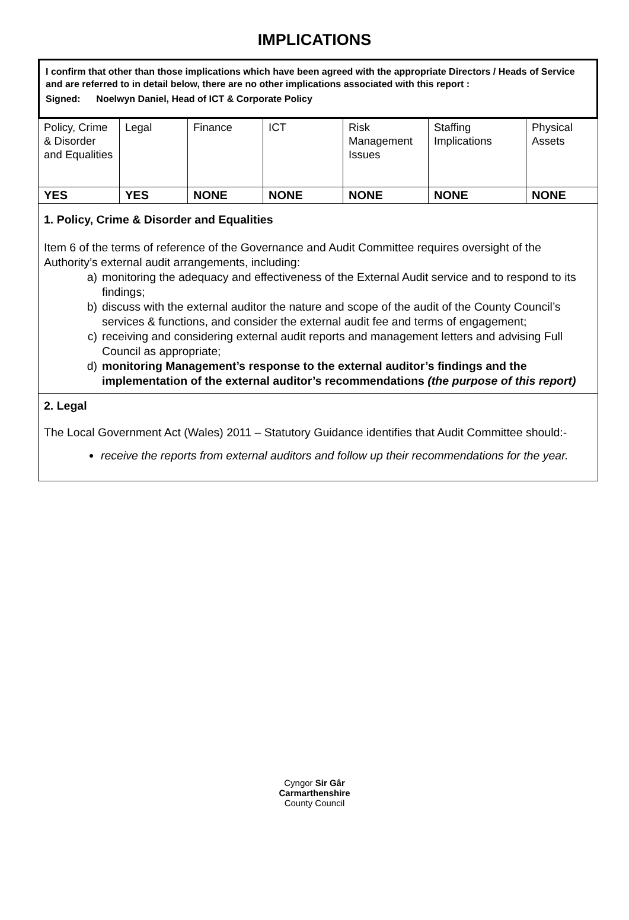IMPLICATIONS
I confirm that other than those implications which have been agreed with the appropriate Directors / Heads of Service and are referred to in detail below, there are no other implications associated with this report :
Signed: Noelwyn Daniel, Head of ICT & Corporate Policy
| Policy, Crime & Disorder and Equalities | Legal | Finance | ICT | Risk Management Issues | Staffing Implications | Physical Assets |
| YES | YES | NONE | NONE | NONE | NONE | NONE |
1. Policy, Crime & Disorder and Equalities
Item 6 of the terms of reference of the Governance and Audit Committee requires oversight of the Authority’s external audit arrangements, including:
a) monitoring the adequacy and effectiveness of the External Audit service and to respond to its findings;
b) discuss with the external auditor the nature and scope of the audit of the County Council’s services & functions, and consider the external audit fee and terms of engagement;
c) receiving and considering external audit reports and management letters and advising Full Council as appropriate;
d) monitoring Management’s response to the external auditor’s findings and the implementation of the external auditor’s recommendations (the purpose of this report)
2. Legal
The Local Government Act (Wales) 2011 – Statutory Guidance identifies that Audit Committee should:-
receive the reports from external auditors and follow up their recommendations for the year.
Cyngor Sir Gâr
Carmarthenshire
County Council